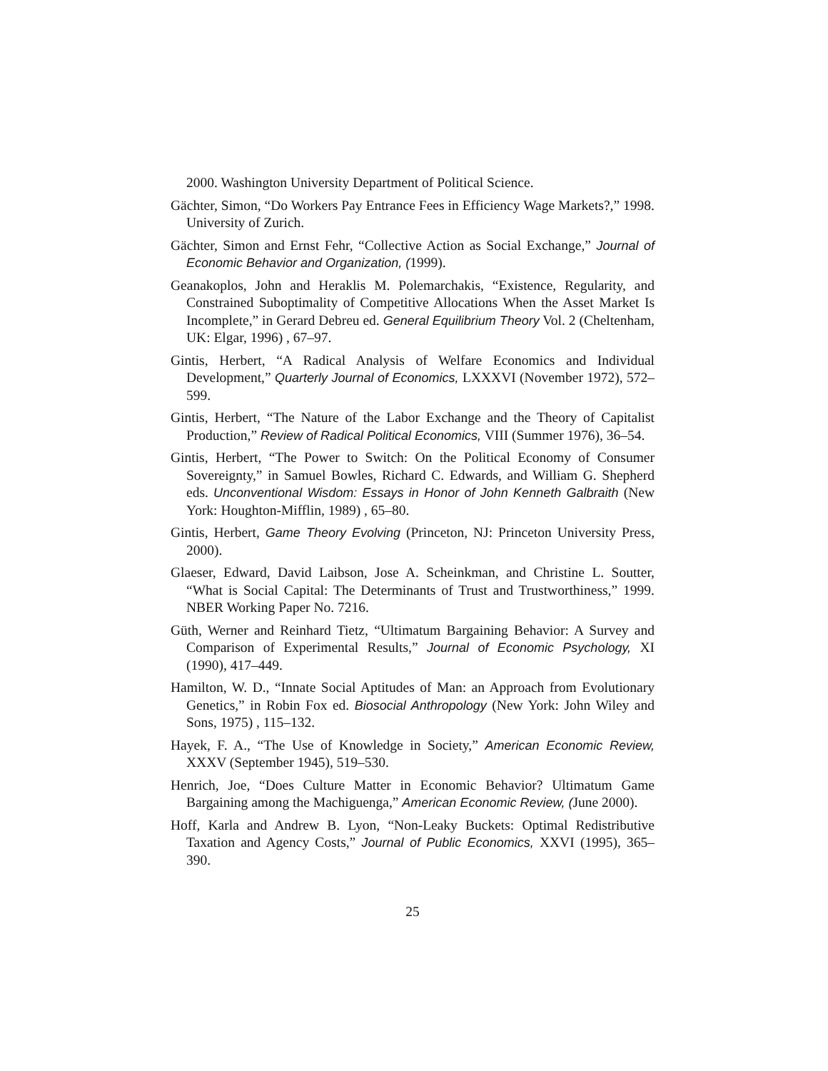2000. Washington University Department of Political Science.
Gächter, Simon, “Do Workers Pay Entrance Fees in Efficiency Wage Markets?,” 1998. University of Zurich.
Gächter, Simon and Ernst Fehr, “Collective Action as Social Exchange,” Journal of Economic Behavior and Organization, (1999).
Geanakoplos, John and Heraklis M. Polemarchakis, “Existence, Regularity, and Constrained Suboptimality of Competitive Allocations When the Asset Market Is Incomplete,” in Gerard Debreu ed. General Equilibrium Theory Vol. 2 (Cheltenham, UK: Elgar, 1996) , 67–97.
Gintis, Herbert, “A Radical Analysis of Welfare Economics and Individual Development,” Quarterly Journal of Economics, LXXXVI (November 1972), 572–599.
Gintis, Herbert, “The Nature of the Labor Exchange and the Theory of Capitalist Production,” Review of Radical Political Economics, VIII (Summer 1976), 36–54.
Gintis, Herbert, “The Power to Switch: On the Political Economy of Consumer Sovereignty,” in Samuel Bowles, Richard C. Edwards, and William G. Shepherd eds. Unconventional Wisdom: Essays in Honor of John Kenneth Galbraith (New York: Houghton-Mifflin, 1989) , 65–80.
Gintis, Herbert, Game Theory Evolving (Princeton, NJ: Princeton University Press, 2000).
Glaeser, Edward, David Laibson, Jose A. Scheinkman, and Christine L. Soutter, “What is Social Capital: The Determinants of Trust and Trustworthiness,” 1999. NBER Working Paper No. 7216.
Güth, Werner and Reinhard Tietz, “Ultimatum Bargaining Behavior: A Survey and Comparison of Experimental Results,” Journal of Economic Psychology, XI (1990), 417–449.
Hamilton, W. D., “Innate Social Aptitudes of Man: an Approach from Evolutionary Genetics,” in Robin Fox ed. Biosocial Anthropology (New York: John Wiley and Sons, 1975) , 115–132.
Hayek, F. A., “The Use of Knowledge in Society,” American Economic Review, XXXV (September 1945), 519–530.
Henrich, Joe, “Does Culture Matter in Economic Behavior? Ultimatum Game Bargaining among the Machiguenga,” American Economic Review, (June 2000).
Hoff, Karla and Andrew B. Lyon, “Non-Leaky Buckets: Optimal Redistributive Taxation and Agency Costs,” Journal of Public Economics, XXVI (1995), 365–390.
25